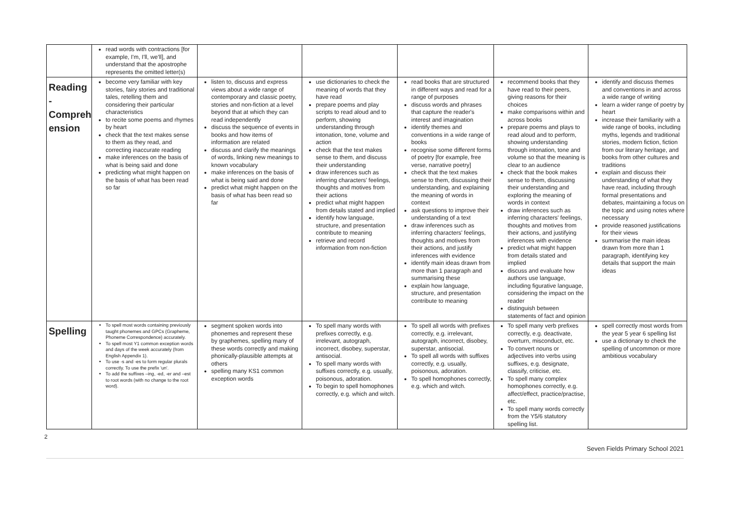| | read words with contractions [for example, I'm, I'll, we'll], and understand that the apostrophe represents the omitted letter(s) | | | | | |
| Reading - Compreh ension | become very familiar with key stories, fairy stories and traditional tales, retelling them and considering their particular characteristics to recite some poems and rhymes by heart check that the text makes sense to them as they read, and correcting inaccurate reading make inferences on the basis of what is being said and done predicting what might happen on the basis of what has been read so far | listen to, discuss and express views about a wide range of contemporary and classic poetry, stories and non-fiction at a level beyond that at which they can read independently discuss the sequence of events in books and how items of information are related discuss and clarify the meanings of words, linking new meanings to known vocabulary make inferences on the basis of what is being said and done predict what might happen on the basis of what has been read so far | use dictionaries to check the meaning of words that they have read prepare poems and play scripts to read aloud and to perform, showing understanding through intonation, tone, volume and action check that the text makes sense to them, and discuss their understanding draw inferences such as inferring characters' feelings, thoughts and motives from their actions predict what might happen from details stated and implied identify how language, structure, and presentation contribute to meaning retrieve and record information from non-fiction | read books that are structured in different ways and read for a range of purposes discuss words and phrases that capture the reader's interest and imagination identify themes and conventions in a wide range of books recognise some different forms of poetry [for example, free verse, narrative poetry] check that the text makes sense to them, discussing their understanding, and explaining the meaning of words in context ask questions to improve their understanding of a text draw inferences such as inferring characters' feelings, thoughts and motives from their actions, and justify inferences with evidence identify main ideas drawn from more than 1 paragraph and summarising these explain how language, structure, and presentation contribute to meaning | recommend books that they have read to their peers, giving reasons for their choices make comparisons within and across books prepare poems and plays to read aloud and to perform, showing understanding through intonation, tone and volume so that the meaning is clear to an audience check that the book makes sense to them, discussing their understanding and exploring the meaning of words in context draw inferences such as inferring characters' feelings, thoughts and motives from their actions, and justifying inferences with evidence predict what might happen from details stated and implied discuss and evaluate how authors use language, including figurative language, considering the impact on the reader distinguish between statements of fact and opinion | identify and discuss themes and conventions in and across a wide range of writing learn a wider range of poetry by heart increase their familiarity with a wide range of books, including myths, legends and traditional stories, modern fiction, fiction from our literary heritage, and books from other cultures and traditions explain and discuss their understanding of what they have read, including through formal presentations and debates, maintaining a focus on the topic and using notes where necessary provide reasoned justifications for their views summarise the main ideas drawn from more than 1 paragraph, identifying key details that support the main ideas |
| Spelling | To spell most words containing previously taught phonemes and GPCs (Grapheme, Phoneme Correspondence) accurately. To spell most Y1 common exception words and days of the week accurately (from English Appendix 1). To use -s and -es to form regular plurals correctly. To use the prefix 'un'. To add the suffixes –ing, -ed, -er and –est to root words (with no change to the root word). | segment spoken words into phonemes and represent these by graphemes, spelling many of these words correctly and making phonically-plausible attempts at others spelling many KS1 common exception words | To spell many words with prefixes correctly, e.g. irrelevant, autograph, incorrect, disobey, superstar, antisocial. To spell many words with suffixes correctly, e.g. usually, poisonous, adoration. To begin to spell homophones correctly, e.g. which and witch. | To spell all words with prefixes correctly, e.g. irrelevant, autograph, incorrect, disobey, superstar, antisocial. To spell all words with suffixes correctly, e.g. usually, poisonous, adoration. To spell homophones correctly, e.g. which and witch. | To spell many verb prefixes correctly, e.g. deactivate, overturn, misconduct, etc. To convert nouns or adjectives into verbs using suffixes, e.g. designate, classify, criticise, etc. To spell many complex homophones correctly, e.g. affect/effect, practice/practise, etc. To spell many words correctly from the Y5/6 statutory spelling list. | spell correctly most words from the year 5 year 6 spelling list use a dictionary to check the spelling of uncommon or more ambitious vocabulary |
2
Seven Fields Primary School 2021